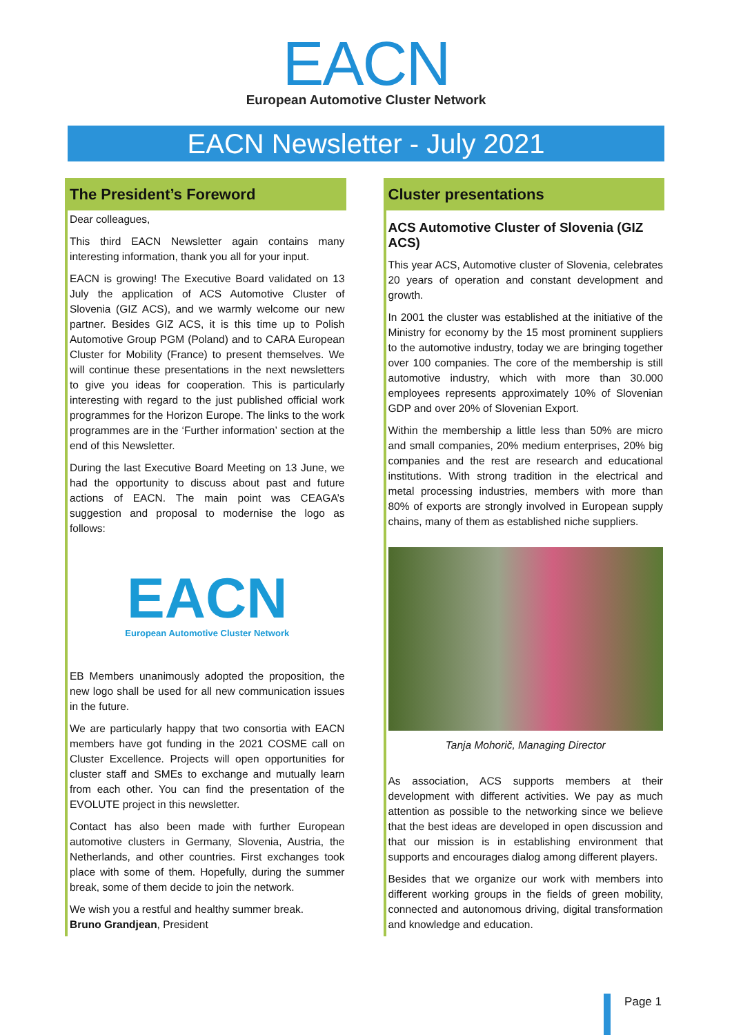EACN
European Automotive Cluster Network
EACN Newsletter - July 2021
The President’s Foreword
Dear colleagues,
This third EACN Newsletter again contains many interesting information, thank you all for your input.
EACN is growing! The Executive Board validated on 13 July the application of ACS Automotive Cluster of Slovenia (GIZ ACS), and we warmly welcome our new partner. Besides GIZ ACS, it is this time up to Polish Automotive Group PGM (Poland) and to CARA European Cluster for Mobility (France) to present themselves. We will continue these presentations in the next newsletters to give you ideas for cooperation. This is particularly interesting with regard to the just published official work programmes for the Horizon Europe. The links to the work programmes are in the ‘Further information’ section at the end of this Newsletter.
During the last Executive Board Meeting on 13 June, we had the opportunity to discuss about past and future actions of EACN. The main point was CEAGA’s suggestion and proposal to modernise the logo as follows:
EACN
European Automotive Cluster Network
EB Members unanimously adopted the proposition, the new logo shall be used for all new communication issues in the future.
We are particularly happy that two consortia with EACN members have got funding in the 2021 COSME call on Cluster Excellence. Projects will open opportunities for cluster staff and SMEs to exchange and mutually learn from each other. You can find the presentation of the EVOLUTE project in this newsletter.
Contact has also been made with further European automotive clusters in Germany, Slovenia, Austria, the Netherlands, and other countries. First exchanges took place with some of them. Hopefully, during the summer break, some of them decide to join the network.
We wish you a restful and healthy summer break.
Bruno Grandjean, President
Cluster presentations
ACS Automotive Cluster of Slovenia (GIZ ACS)
This year ACS, Automotive cluster of Slovenia, celebrates 20 years of operation and constant development and growth.
In 2001 the cluster was established at the initiative of the Ministry for economy by the 15 most prominent suppliers to the automotive industry, today we are bringing together over 100 companies. The core of the membership is still automotive industry, which with more than 30.000 employees represents approximately 10% of Slovenian GDP and over 20% of Slovenian Export.
Within the membership a little less than 50% are micro and small companies, 20% medium enterprises, 20% big companies and the rest are research and educational institutions. With strong tradition in the electrical and metal processing industries, members with more than 80% of exports are strongly involved in European supply chains, many of them as established niche suppliers.
Tanja Mohorič, Managing Director
As association, ACS supports members at their development with different activities. We pay as much attention as possible to the networking since we believe that the best ideas are developed in open discussion and that our mission is in establishing environment that supports and encourages dialog among different players.
Besides that we organize our work with members into different working groups in the fields of green mobility, connected and autonomous driving, digital transformation and knowledge and education.
Page 1